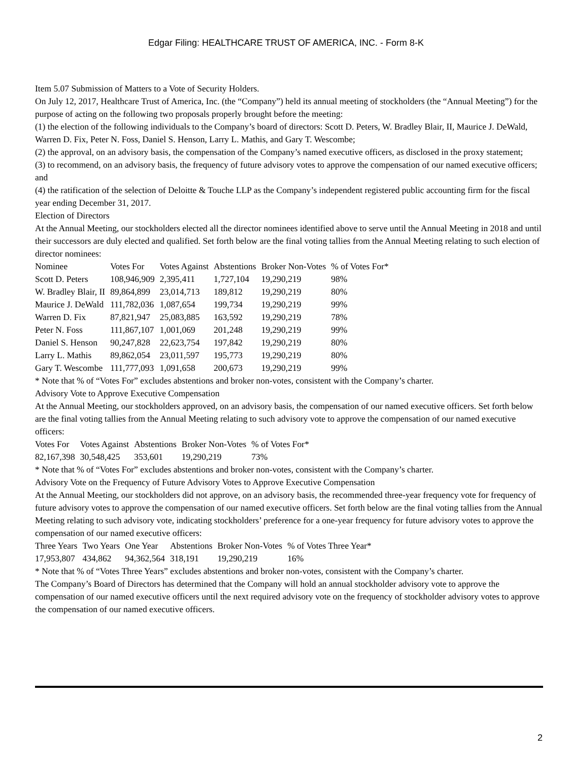Edgar Filing: HEALTHCARE TRUST OF AMERICA, INC. - Form 8-K
Item 5.07 Submission of Matters to a Vote of Security Holders.
On July 12, 2017, Healthcare Trust of America, Inc. (the “Company”) held its annual meeting of stockholders (the “Annual Meeting”) for the purpose of acting on the following two proposals properly brought before the meeting:
(1) the election of the following individuals to the Company’s board of directors: Scott D. Peters, W. Bradley Blair, II, Maurice J. DeWald, Warren D. Fix, Peter N. Foss, Daniel S. Henson, Larry L. Mathis, and Gary T. Wescombe;
(2) the approval, on an advisory basis, the compensation of the Company’s named executive officers, as disclosed in the proxy statement;
(3) to recommend, on an advisory basis, the frequency of future advisory votes to approve the compensation of our named executive officers; and
(4) the ratification of the selection of Deloitte & Touche LLP as the Company’s independent registered public accounting firm for the fiscal year ending December 31, 2017.
Election of Directors
At the Annual Meeting, our stockholders elected all the director nominees identified above to serve until the Annual Meeting in 2018 and until their successors are duly elected and qualified. Set forth below are the final voting tallies from the Annual Meeting relating to such election of director nominees:
| Nominee | Votes For | Votes Against | Abstentions | Broker Non-Votes | % of Votes For* |
| --- | --- | --- | --- | --- | --- |
| Scott D. Peters | 108,946,909 | 2,395,411 | 1,727,104 | 19,290,219 | 98% |
| W. Bradley Blair, II | 89,864,899 | 23,014,713 | 189,812 | 19,290,219 | 80% |
| Maurice J. DeWald | 111,782,036 | 1,087,654 | 199,734 | 19,290,219 | 99% |
| Warren D. Fix | 87,821,947 | 25,083,885 | 163,592 | 19,290,219 | 78% |
| Peter N. Foss | 111,867,107 | 1,001,069 | 201,248 | 19,290,219 | 99% |
| Daniel S. Henson | 90,247,828 | 22,623,754 | 197,842 | 19,290,219 | 80% |
| Larry L. Mathis | 89,862,054 | 23,011,597 | 195,773 | 19,290,219 | 80% |
| Gary T. Wescombe | 111,777,093 | 1,091,658 | 200,673 | 19,290,219 | 99% |
* Note that % of “Votes For” excludes abstentions and broker non-votes, consistent with the Company’s charter.
Advisory Vote to Approve Executive Compensation
At the Annual Meeting, our stockholders approved, on an advisory basis, the compensation of our named executive officers. Set forth below are the final voting tallies from the Annual Meeting relating to such advisory vote to approve the compensation of our named executive officers:
| Votes For | Votes Against | Abstentions | Broker Non-Votes | % of Votes For* |
| --- | --- | --- | --- | --- |
| 82,167,398 | 30,548,425 | 353,601 | 19,290,219 | 73% |
* Note that % of “Votes For” excludes abstentions and broker non-votes, consistent with the Company’s charter.
Advisory Vote on the Frequency of Future Advisory Votes to Approve Executive Compensation
At the Annual Meeting, our stockholders did not approve, on an advisory basis, the recommended three-year frequency vote for frequency of future advisory votes to approve the compensation of our named executive officers. Set forth below are the final voting tallies from the Annual Meeting relating to such advisory vote, indicating stockholders’ preference for a one-year frequency for future advisory votes to approve the compensation of our named executive officers:
| Three Years | Two Years | One Year | Abstentions | Broker Non-Votes | % of Votes Three Year* |
| --- | --- | --- | --- | --- | --- |
| 17,953,807 | 434,862 | 94,362,564 | 318,191 | 19,290,219 | 16% |
* Note that % of “Votes Three Years” excludes abstentions and broker non-votes, consistent with the Company’s charter.
The Company’s Board of Directors has determined that the Company will hold an annual stockholder advisory vote to approve the compensation of our named executive officers until the next required advisory vote on the frequency of stockholder advisory votes to approve the compensation of our named executive officers.
2